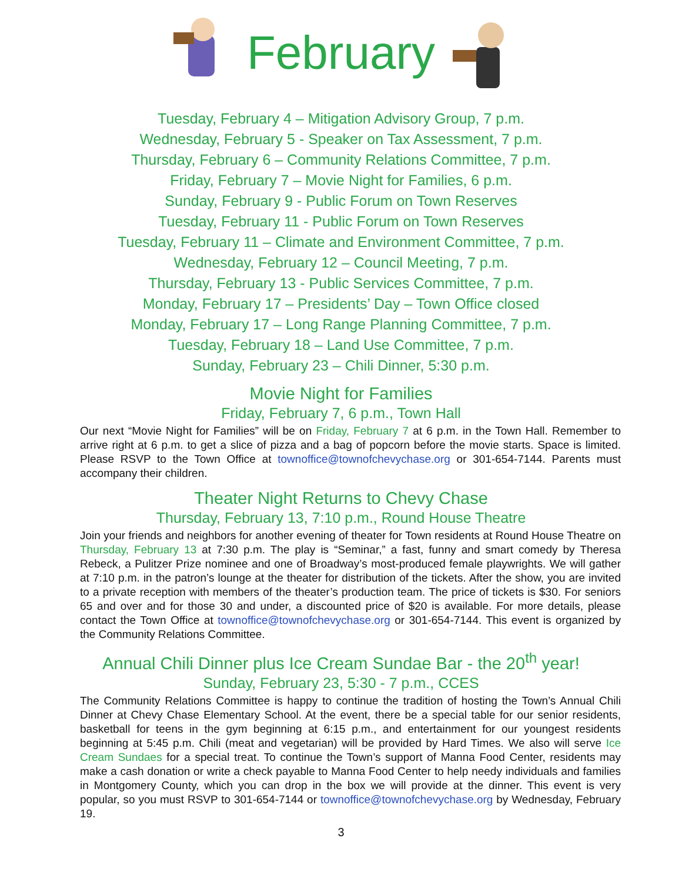February
Tuesday, February 4 – Mitigation Advisory Group, 7 p.m.
Wednesday, February 5 - Speaker on Tax Assessment, 7 p.m.
Thursday, February 6 – Community Relations Committee, 7 p.m.
Friday, February 7 – Movie Night for Families, 6 p.m.
Sunday, February 9 - Public Forum on Town Reserves
Tuesday, February 11 - Public Forum on Town Reserves
Tuesday, February 11 – Climate and Environment Committee, 7 p.m.
Wednesday, February 12 – Council Meeting, 7 p.m.
Thursday, February 13 - Public Services Committee, 7 p.m.
Monday, February 17 – Presidents’ Day – Town Office closed
Monday, February 17 – Long Range Planning Committee, 7 p.m.
Tuesday, February 18 – Land Use Committee, 7 p.m.
Sunday, February 23 – Chili Dinner, 5:30 p.m.
Movie Night for Families
Friday, February 7, 6 p.m., Town Hall
Our next “Movie Night for Families” will be on Friday, February 7 at 6 p.m. in the Town Hall. Remember to arrive right at 6 p.m. to get a slice of pizza and a bag of popcorn before the movie starts. Space is limited. Please RSVP to the Town Office at townoffice@townofchevychase.org or 301-654-7144. Parents must accompany their children.
Theater Night Returns to Chevy Chase
Thursday, February 13, 7:10 p.m., Round House Theatre
Join your friends and neighbors for another evening of theater for Town residents at Round House Theatre on Thursday, February 13 at 7:30 p.m. The play is “Seminar,” a fast, funny and smart comedy by Theresa Rebeck, a Pulitzer Prize nominee and one of Broadway’s most-produced female playwrights. We will gather at 7:10 p.m. in the patron’s lounge at the theater for distribution of the tickets. After the show, you are invited to a private reception with members of the theater’s production team. The price of tickets is $30. For seniors 65 and over and for those 30 and under, a discounted price of $20 is available. For more details, please contact the Town Office at townoffice@townofchevychase.org or 301-654-7144. This event is organized by the Community Relations Committee.
Annual Chili Dinner plus Ice Cream Sundae Bar - the 20<sup>th</sup> year!
Sunday, February 23, 5:30 - 7 p.m., CCES
The Community Relations Committee is happy to continue the tradition of hosting the Town’s Annual Chili Dinner at Chevy Chase Elementary School. At the event, there be a special table for our senior residents, basketball for teens in the gym beginning at 6:15 p.m., and entertainment for our youngest residents beginning at 5:45 p.m. Chili (meat and vegetarian) will be provided by Hard Times. We also will serve Ice Cream Sundaes for a special treat. To continue the Town’s support of Manna Food Center, residents may make a cash donation or write a check payable to Manna Food Center to help needy individuals and families in Montgomery County, which you can drop in the box we will provide at the dinner. This event is very popular, so you must RSVP to 301-654-7144 or townoffice@townofchevychase.org by Wednesday, February 19.
3